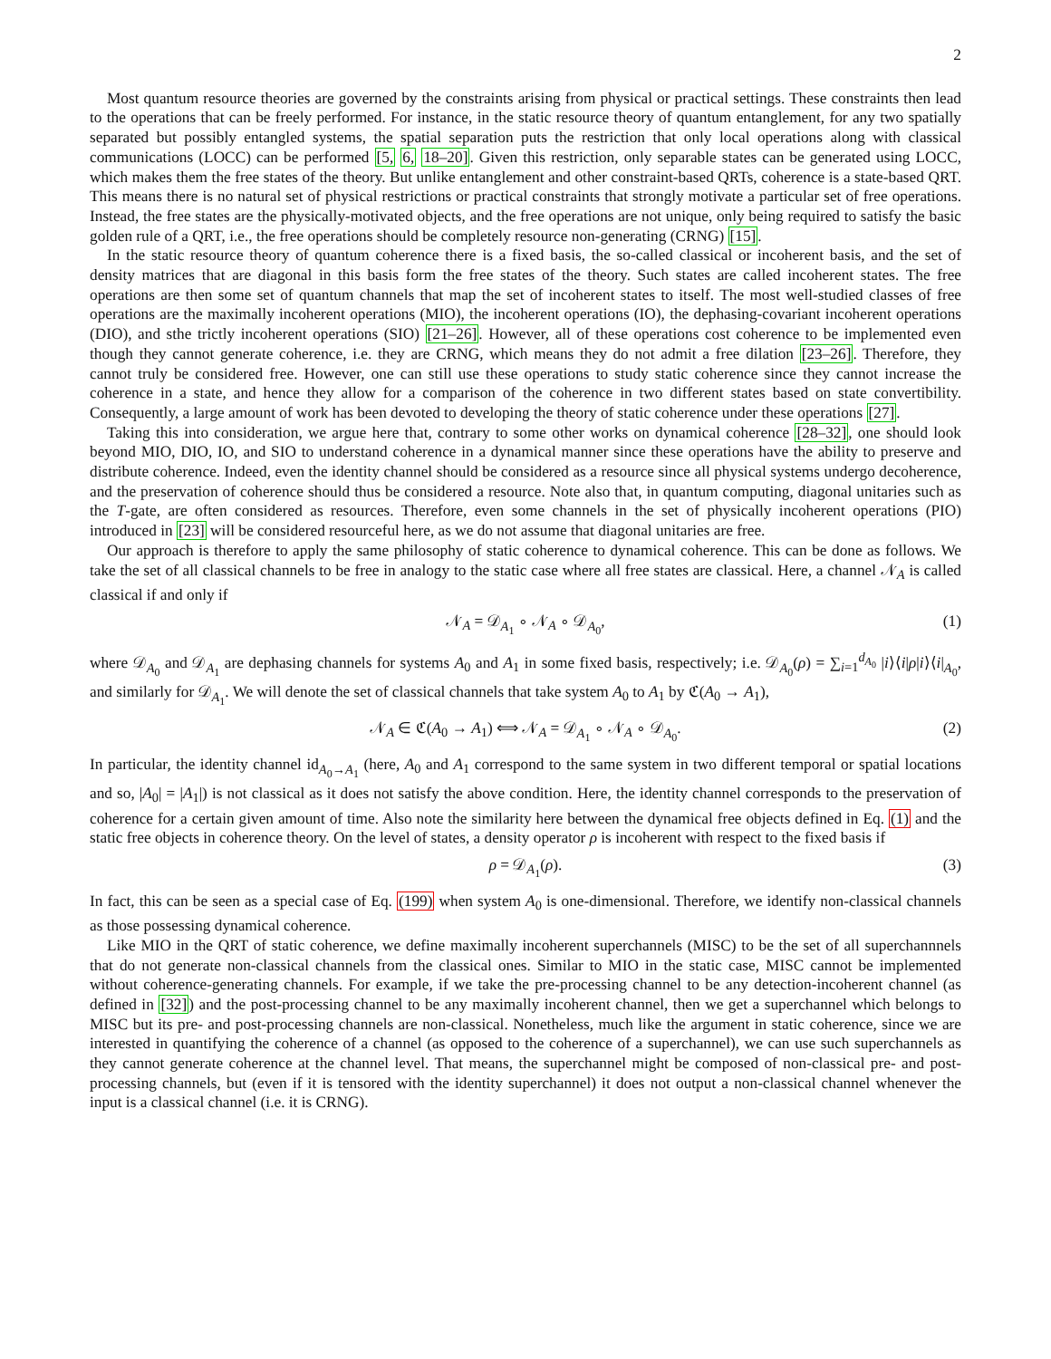2
Most quantum resource theories are governed by the constraints arising from physical or practical settings. These constraints then lead to the operations that can be freely performed. For instance, in the static resource theory of quantum entanglement, for any two spatially separated but possibly entangled systems, the spatial separation puts the restriction that only local operations along with classical communications (LOCC) can be performed [5, 6, 18–20]. Given this restriction, only separable states can be generated using LOCC, which makes them the free states of the theory. But unlike entanglement and other constraint-based QRTs, coherence is a state-based QRT. This means there is no natural set of physical restrictions or practical constraints that strongly motivate a particular set of free operations. Instead, the free states are the physically-motivated objects, and the free operations are not unique, only being required to satisfy the basic golden rule of a QRT, i.e., the free operations should be completely resource non-generating (CRNG) [15].
In the static resource theory of quantum coherence there is a fixed basis, the so-called classical or incoherent basis, and the set of density matrices that are diagonal in this basis form the free states of the theory. Such states are called incoherent states. The free operations are then some set of quantum channels that map the set of incoherent states to itself. The most well-studied classes of free operations are the maximally incoherent operations (MIO), the incoherent operations (IO), the dephasing-covariant incoherent operations (DIO), and sthe trictly incoherent operations (SIO) [21–26]. However, all of these operations cost coherence to be implemented even though they cannot generate coherence, i.e. they are CRNG, which means they do not admit a free dilation [23–26]. Therefore, they cannot truly be considered free. However, one can still use these operations to study static coherence since they cannot increase the coherence in a state, and hence they allow for a comparison of the coherence in two different states based on state convertibility. Consequently, a large amount of work has been devoted to developing the theory of static coherence under these operations [27].
Taking this into consideration, we argue here that, contrary to some other works on dynamical coherence [28–32], one should look beyond MIO, DIO, IO, and SIO to understand coherence in a dynamical manner since these operations have the ability to preserve and distribute coherence. Indeed, even the identity channel should be considered as a resource since all physical systems undergo decoherence, and the preservation of coherence should thus be considered a resource. Note also that, in quantum computing, diagonal unitaries such as the T-gate, are often considered as resources. Therefore, even some channels in the set of physically incoherent operations (PIO) introduced in [23] will be considered resourceful here, as we do not assume that diagonal unitaries are free.
Our approach is therefore to apply the same philosophy of static coherence to dynamical coherence. This can be done as follows. We take the set of all classical channels to be free in analogy to the static case where all free states are classical. Here, a channel 𝒩<sub>A</sub> is called classical if and only if
𝒩<sub>A</sub> = 𝒟<sub>A<sub>1</sub></sub> ∘ 𝒩<sub>A</sub> ∘ 𝒟<sub>A<sub>0</sub></sub>, (1)
where 𝒟<sub>A<sub>0</sub></sub> and 𝒟<sub>A<sub>1</sub></sub> are dephasing channels for systems A<sub>0</sub> and A<sub>1</sub> in some fixed basis, respectively; i.e. 𝒟<sub>A<sub>0</sub></sub>(ρ) = ∑<sub>i=1</sub><sup>d<sub>A<sub>0</sub></sub></sup> |i⟩⟨i|ρ|i⟩⟨i|<sub>A<sub>0</sub></sub>, and similarly for 𝒟<sub>A<sub>1</sub></sub>. We will denote the set of classical channels that take system A<sub>0</sub> to A<sub>1</sub> by ℭ(A<sub>0</sub> → A<sub>1</sub>),
𝒩<sub>A</sub> ∈ ℭ(A<sub>0</sub> → A<sub>1</sub>) ⟺ 𝒩<sub>A</sub> = 𝒟<sub>A<sub>1</sub></sub> ∘ 𝒩<sub>A</sub> ∘ 𝒟<sub>A<sub>0</sub></sub>. (2)
In particular, the identity channel id<sub>A<sub>0</sub>→A<sub>1</sub></sub> (here, A<sub>0</sub> and A<sub>1</sub> correspond to the same system in two different temporal or spatial locations and so, |A<sub>0</sub>| = |A<sub>1</sub>|) is not classical as it does not satisfy the above condition. Here, the identity channel corresponds to the preservation of coherence for a certain given amount of time. Also note the similarity here between the dynamical free objects defined in Eq. (1) and the static free objects in coherence theory. On the level of states, a density operator ρ is incoherent with respect to the fixed basis if
ρ = 𝒟<sub>A<sub>1</sub></sub>(ρ). (3)
In fact, this can be seen as a special case of Eq. (199) when system A<sub>0</sub> is one-dimensional. Therefore, we identify non-classical channels as those possessing dynamical coherence.
Like MIO in the QRT of static coherence, we define maximally incoherent superchannels (MISC) to be the set of all superchannnels that do not generate non-classical channels from the classical ones. Similar to MIO in the static case, MISC cannot be implemented without coherence-generating channels. For example, if we take the pre-processing channel to be any detection-incoherent channel (as defined in [32]) and the post-processing channel to be any maximally incoherent channel, then we get a superchannel which belongs to MISC but its pre- and post-processing channels are non-classical. Nonetheless, much like the argument in static coherence, since we are interested in quantifying the coherence of a channel (as opposed to the coherence of a superchannel), we can use such superchannels as they cannot generate coherence at the channel level. That means, the superchannel might be composed of non-classical pre- and post-processing channels, but (even if it is tensored with the identity superchannel) it does not output a non-classical channel whenever the input is a classical channel (i.e. it is CRNG).